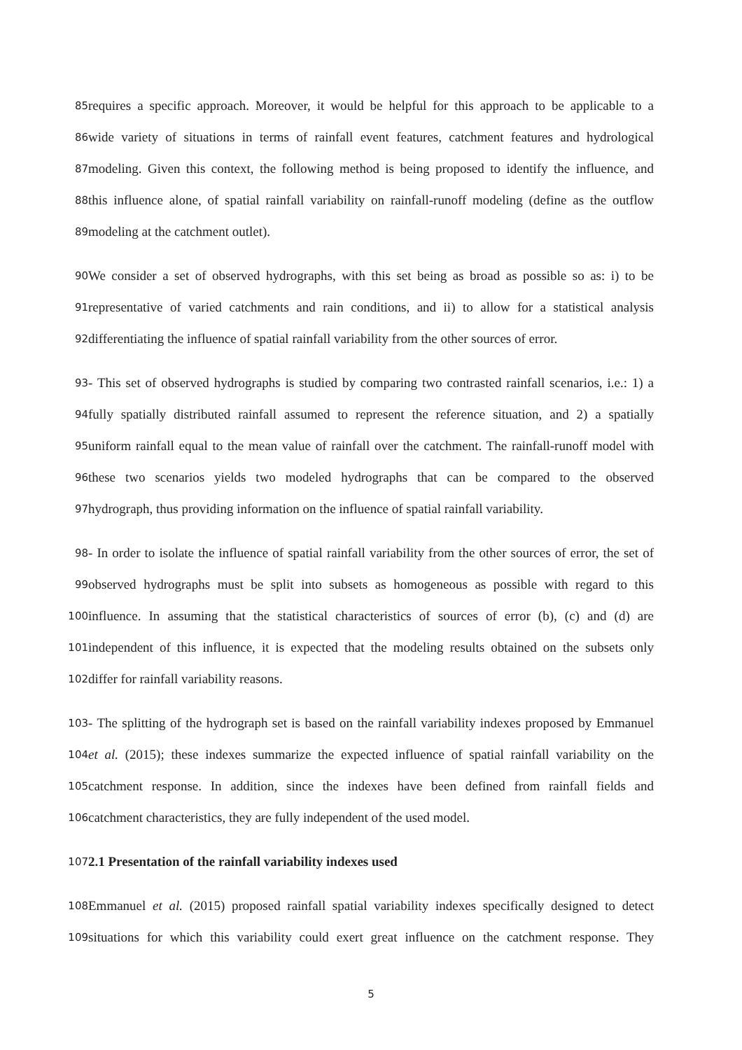85
requires a specific approach. Moreover, it would be helpful for this approach to be applicable to a
86
wide variety of situations in terms of rainfall event features, catchment features and hydrological
87
modeling. Given this context, the following method is being proposed to identify the influence, and
88
this influence alone, of spatial rainfall variability on rainfall-runoff modeling (define as the outflow
89
modeling at the catchment outlet).
90
We consider a set of observed hydrographs, with this set being as broad as possible so as: i) to be
91
representative of varied catchments and rain conditions, and ii) to allow for a statistical analysis
92
differentiating the influence of spatial rainfall variability from the other sources of error.
93
- This set of observed hydrographs is studied by comparing two contrasted rainfall scenarios, i.e.: 1) a
94
fully spatially distributed rainfall assumed to represent the reference situation, and 2) a spatially
95
uniform rainfall equal to the mean value of rainfall over the catchment. The rainfall-runoff model with
96
these two scenarios yields two modeled hydrographs that can be compared to the observed
97
hydrograph, thus providing information on the influence of spatial rainfall variability.
98
- In order to isolate the influence of spatial rainfall variability from the other sources of error, the set of
99
observed hydrographs must be split into subsets as homogeneous as possible with regard to this
100
influence. In assuming that the statistical characteristics of sources of error (b), (c) and (d) are
101
independent of this influence, it is expected that the modeling results obtained on the subsets only
102
differ for rainfall variability reasons.
103
- The splitting of the hydrograph set is based on the rainfall variability indexes proposed by Emmanuel
104
et al. (2015); these indexes summarize the expected influence of spatial rainfall variability on the
105
catchment response. In addition, since the indexes have been defined from rainfall fields and
106
catchment characteristics, they are fully independent of the used model.
107
2.1 Presentation of the rainfall variability indexes used
108
Emmanuel et al. (2015) proposed rainfall spatial variability indexes specifically designed to detect
109
situations for which this variability could exert great influence on the catchment response. They
5